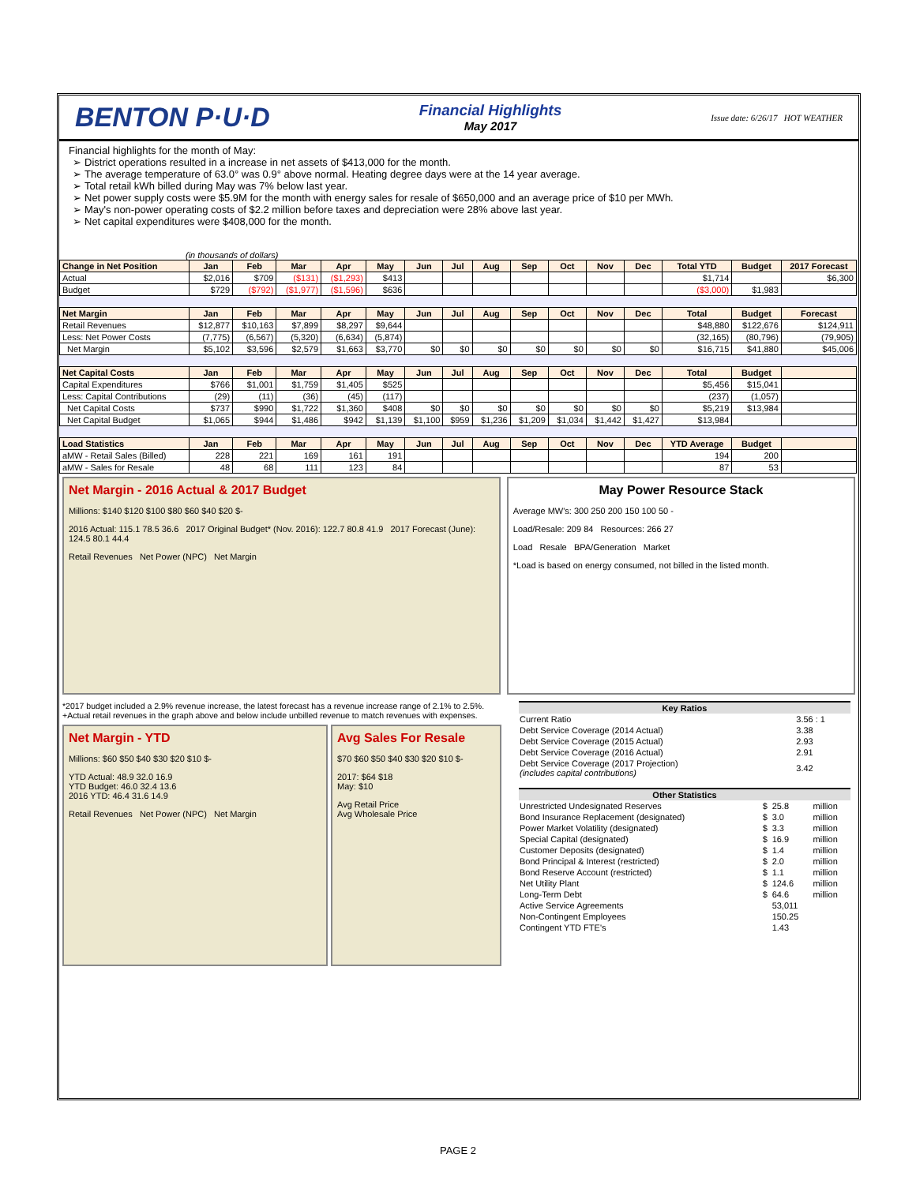BENTON P·U·D
Financial Highlights
May 2017
Issue date: 6/26/17 HOT WEATHER
Financial highlights for the month of May:
District operations resulted in a increase in net assets of $413,000 for the month.
The average temperature of 63.0° was 0.9° above normal. Heating degree days were at the 14 year average.
Total retail kWh billed during May was 7% below last year.
Net power supply costs were $5.9M for the month with energy sales for resale of $650,000 and an average price of $10 per MWh.
May's non-power operating costs of $2.2 million before taxes and depreciation were 28% above last year.
Net capital expenditures were $408,000 for the month.
(in thousands of dollars)
| Change in Net Position | Jan | Feb | Mar | Apr | May | Jun | Jul | Aug | Sep | Oct | Nov | Dec | Total YTD | Budget | 2017 Forecast |
| --- | --- | --- | --- | --- | --- | --- | --- | --- | --- | --- | --- | --- | --- | --- | --- |
| Actual | $2,016 | $709 | ($131) | ($1,293) | $413 | | | | | | | | $1,714 | | $6,300 |
| Budget | $729 | ($792) | ($1,977) | ($1,596) | $636 | | | | | | | | ($3,000) | $1,983 | |
| Net Margin | Jan | Feb | Mar | Apr | May | Jun | Jul | Aug | Sep | Oct | Nov | Dec | Total | Budget | Forecast |
| Retail Revenues | $12,877 | $10,163 | $7,899 | $8,297 | $9,644 | | | | | | | | $48,880 | $122,676 | $124,911 |
| Less: Net Power Costs | (7,775) | (6,567) | (5,320) | (6,634) | (5,874) | | | | | | | | (32,165) | (80,796) | (79,905) |
| Net Margin | $5,102 | $3,596 | $2,579 | $1,663 | $3,770 | $0 | $0 | $0 | $0 | $0 | $0 | $0 | $16,715 | $41,880 | $45,006 |
| Net Capital Costs | Jan | Feb | Mar | Apr | May | Jun | Jul | Aug | Sep | Oct | Nov | Dec | Total | Budget | |
| Capital Expenditures | $766 | $1,001 | $1,759 | $1,405 | $525 | | | | | | | | $5,456 | $15,041 | |
| Less: Capital Contributions | (29) | (11) | (36) | (45) | (117) | | | | | | | | (237) | (1,057) | |
| Net Capital Costs | $737 | $990 | $1,722 | $1,360 | $408 | $0 | $0 | $0 | $0 | $0 | $0 | $0 | $5,219 | $13,984 | |
| Net Capital Budget | $1,065 | $944 | $1,486 | $942 | $1,139 | $1,100 | $959 | $1,236 | $1,209 | $1,034 | $1,442 | $1,427 | $13,984 | | |
| Load Statistics | Jan | Feb | Mar | Apr | May | Jun | Jul | Aug | Sep | Oct | Nov | Dec | YTD Average | Budget | |
| aMW - Retail Sales (Billed) | 228 | 221 | 169 | 161 | 191 | | | | | | | | 194 | 200 | |
| aMW - Sales for Resale | 48 | 68 | 111 | 123 | 84 | | | | | | | | 87 | 53 | |
Net Margin - 2016 Actual & 2017 Budget
Millions: $140 $120 $100 $80 $60 $40 $20 $-
2016 Actual: 115.1 78.5 36.6 2017 Original Budget* (Nov. 2016): 122.7 80.8 41.9 2017 Forecast (June): 124.5 80.1 44.4
Retail Revenues Net Power (NPC) Net Margin
May Power Resource Stack
Average MW's: 300 250 200 150 100 50 -
Load/Resale: 209 84 Resources: 266 27
Load Resale BPA/Generation Market
*Load is based on energy consumed, not billed in the listed month.
*2017 budget included a 2.9% revenue increase, the latest forecast has a revenue increase range of 2.1% to 2.5%.
+Actual retail revenues in the graph above and below include unbilled revenue to match revenues with expenses.
Net Margin - YTD
Millions: $60 $50 $40 $30 $20 $10 $-
YTD Actual: 48.9 32.0 16.9
YTD Budget: 46.0 32.4 13.6
2016 YTD: 46.4 31.6 14.9
Retail Revenues Net Power (NPC) Net Margin
Avg Sales For Resale
$70 $60 $50 $40 $30 $20 $10 $-
2017: $64 $18
May: $10
Avg Retail Price
Avg Wholesale Price
| Key Ratios | | | |
| --- | --- | --- | --- |
| Current Ratio | | 3.56 : 1 | |
| Debt Service Coverage (2014 Actual) | | 3.38 | |
| Debt Service Coverage (2015 Actual) | | 2.93 | |
| Debt Service Coverage (2016 Actual) | | 2.91 | |
| Debt Service Coverage (2017 Projection) (includes capital contributions) | | 3.42 | |
| Other Statistics | | | |
| --- | --- | --- | --- |
| Unrestricted Undesignated Reserves | $ | 25.8 | million |
| Bond Insurance Replacement (designated) | $ | 3.0 | million |
| Power Market Volatility (designated) | $ | 3.3 | million |
| Special Capital (designated) | $ | 16.9 | million |
| Customer Deposits (designated) | $ | 1.4 | million |
| Bond Principal & Interest (restricted) | $ | 2.0 | million |
| Bond Reserve Account (restricted) | $ | 1.1 | million |
| Net Utility Plant | $ | 124.6 | million |
| Long-Term Debt | $ | 64.6 | million |
| Active Service Agreements | | 53,011 | |
| Non-Contingent Employees | | 150.25 | |
| Contingent YTD FTE's | | 1.43 | |
PAGE 2